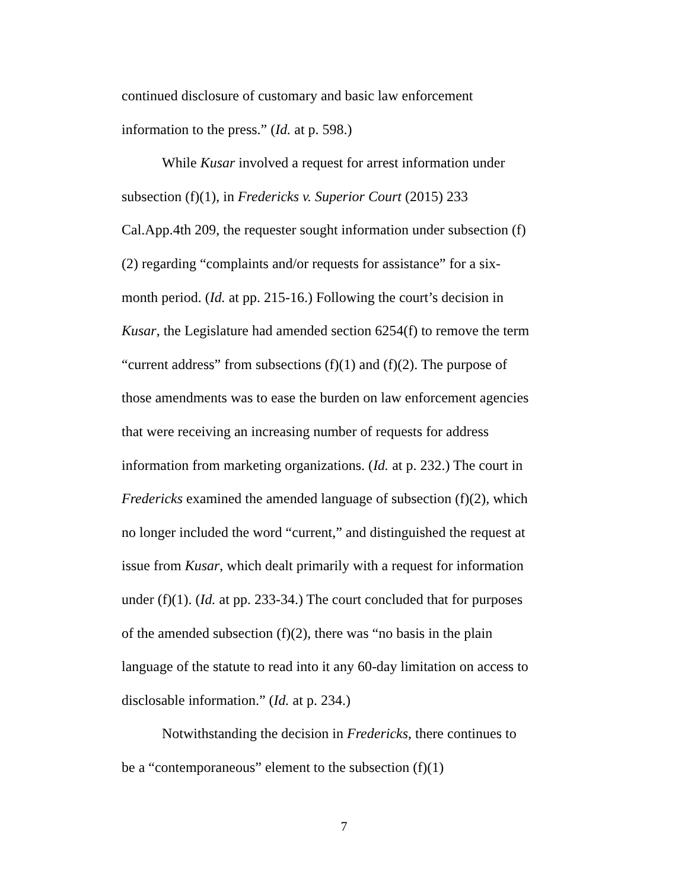continued disclosure of customary and basic law enforcement information to the press.” (Id. at p. 598.)
While Kusar involved a request for arrest information under subsection (f)(1), in Fredericks v. Superior Court (2015) 233 Cal.App.4th 209, the requester sought information under subsection (f)(2) regarding “complaints and/or requests for assistance” for a six-month period. (Id. at pp. 215-16.) Following the court’s decision in Kusar, the Legislature had amended section 6254(f) to remove the term “current address” from subsections (f)(1) and (f)(2). The purpose of those amendments was to ease the burden on law enforcement agencies that were receiving an increasing number of requests for address information from marketing organizations. (Id. at p. 232.) The court in Fredericks examined the amended language of subsection (f)(2), which no longer included the word “current,” and distinguished the request at issue from Kusar, which dealt primarily with a request for information under (f)(1). (Id. at pp. 233-34.) The court concluded that for purposes of the amended subsection (f)(2), there was “no basis in the plain language of the statute to read into it any 60-day limitation on access to disclosable information.” (Id. at p. 234.)
Notwithstanding the decision in Fredericks, there continues to be a “contemporaneous” element to the subsection (f)(1)
7